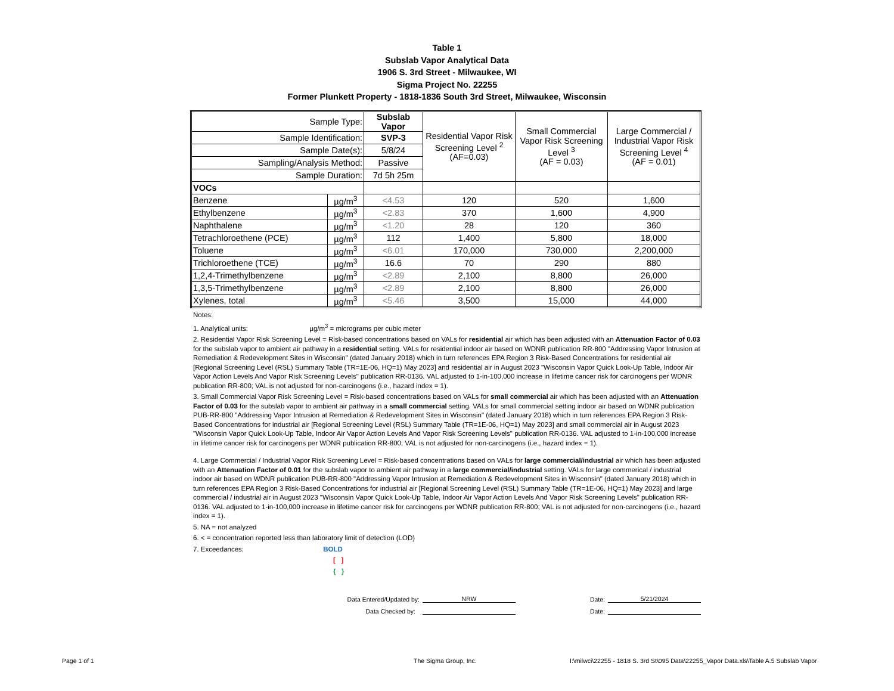Table 1
Subslab Vapor Analytical Data
1906 S. 3rd Street - Milwaukee, WI
Sigma Project No. 22255
Former Plunkett Property - 1818-1836 South 3rd Street, Milwaukee, Wisconsin
| Sample Type: | | Subslab Vapor | Residential Vapor Risk Screening Level <sup>2</sup> (AF=0.03) | Small Commercial Vapor Risk Screening Level <sup>3</sup> (AF = 0.03) | Large Commercial / Industrial Vapor Risk Screening Level <sup>4</sup> (AF = 0.01) |
| Sample Identification: | | SVP-3 | | | |
| Sample Date(s): | | 5/8/24 | | | |
| Sampling/Analysis Method: | | Passive | | | |
| Sample Duration: | | 7d 5h 25m | | | |
| VOCs | | | | | |
| Benzene | µg/m<sup>3</sup> | <4.53 | 120 | 520 | 1,600 |
| Ethylbenzene | µg/m<sup>3</sup> | <2.83 | 370 | 1,600 | 4,900 |
| Naphthalene | µg/m<sup>3</sup> | <1.20 | 28 | 120 | 360 |
| Tetrachloroethene (PCE) | µg/m<sup>3</sup> | 112 | 1,400 | 5,800 | 18,000 |
| Toluene | µg/m<sup>3</sup> | <6.01 | 170,000 | 730,000 | 2,200,000 |
| Trichloroethene (TCE) | µg/m<sup>3</sup> | 16.6 | 70 | 290 | 880 |
| 1,2,4-Trimethylbenzene | µg/m<sup>3</sup> | <2.89 | 2,100 | 8,800 | 26,000 |
| 1,3,5-Trimethylbenzene | µg/m<sup>3</sup> | <2.89 | 2,100 | 8,800 | 26,000 |
| Xylenes, total | µg/m<sup>3</sup> | <5.46 | 3,500 | 15,000 | 44,000 |
Notes:
1. Analytical units: µg/m<sup>3</sup> = micrograms per cubic meter
2. Residential Vapor Risk Screening Level = Risk-based concentrations based on VALs for residential air which has been adjusted with an Attenuation Factor of 0.03 for the subslab vapor to ambient air pathway in a residential setting. VALs for residential indoor air based on WDNR publication RR-800 "Addressing Vapor Intrusion at Remediation & Redevelopment Sites in Wisconsin" (dated January 2018) which in turn references EPA Region 3 Risk-Based Concentrations for residential air [Regional Screening Level (RSL) Summary Table (TR=1E-06, HQ=1) May 2023] and residential air in August 2023 "Wisconsin Vapor Quick Look-Up Table, Indoor Air Vapor Action Levels And Vapor Risk Screening Levels" publication RR-0136. VAL adjusted to 1-in-100,000 increase in lifetime cancer risk for carcinogens per WDNR publication RR-800; VAL is not adjusted for non-carcinogens (i.e., hazard index = 1).
3. Small Commercial Vapor Risk Screening Level = Risk-based concentrations based on VALs for small commercial air which has been adjusted with an Attenuation Factor of 0.03 for the subslab vapor to ambient air pathway in a small commercial setting. VALs for small commercial setting indoor air based on WDNR publication PUB-RR-800 "Addressing Vapor Intrusion at Remediation & Redevelopment Sites in Wisconsin" (dated January 2018) which in turn references EPA Region 3 Risk-Based Concentrations for industrial air [Regional Screening Level (RSL) Summary Table (TR=1E-06, HQ=1) May 2023] and small commercial air in August 2023 "Wisconsin Vapor Quick Look-Up Table, Indoor Air Vapor Action Levels And Vapor Risk Screening Levels" publication RR-0136. VAL adjusted to 1-in-100,000 increase in lifetime cancer risk for carcinogens per WDNR publication RR-800; VAL is not adjusted for non-carcinogens (i.e., hazard index = 1).
4. Large Commercial / Industrial Vapor Risk Screening Level = Risk-based concentrations based on VALs for large commercial/industrial air which has been adjusted with an Attenuation Factor of 0.01 for the subslab vapor to ambient air pathway in a large commercial/industrial setting. VALs for large commerical / industrial indoor air based on WDNR publication PUB-RR-800 "Addressing Vapor Intrusion at Remediation & Redevelopment Sites in Wisconsin" (dated January 2018) which in turn references EPA Region 3 Risk-Based Concentrations for industrial air [Regional Screening Level (RSL) Summary Table (TR=1E-06, HQ=1) May 2023] and large commercial / industrial air in August 2023 "Wisconsin Vapor Quick Look-Up Table, Indoor Air Vapor Action Levels And Vapor Risk Screening Levels" publication RR-0136. VAL adjusted to 1-in-100,000 increase in lifetime cancer risk for carcinogens per WDNR publication RR-800; VAL is not adjusted for non-carcinogens (i.e., hazard index = 1).
5. NA = not analyzed
6. < = concentration reported less than laboratory limit of detection (LOD)
7. Exceedances: BOLD
[ ]
{ }
Data Entered/Updated by: NRW Date: 5/21/2024
Data Checked by: Date:
Page 1 of 1 The Sigma Group, Inc. I:\milwci\22255 - 1818 S. 3rd St\095 Data\22255_Vapor Data.xls\Table A.5 Subslab Vapor